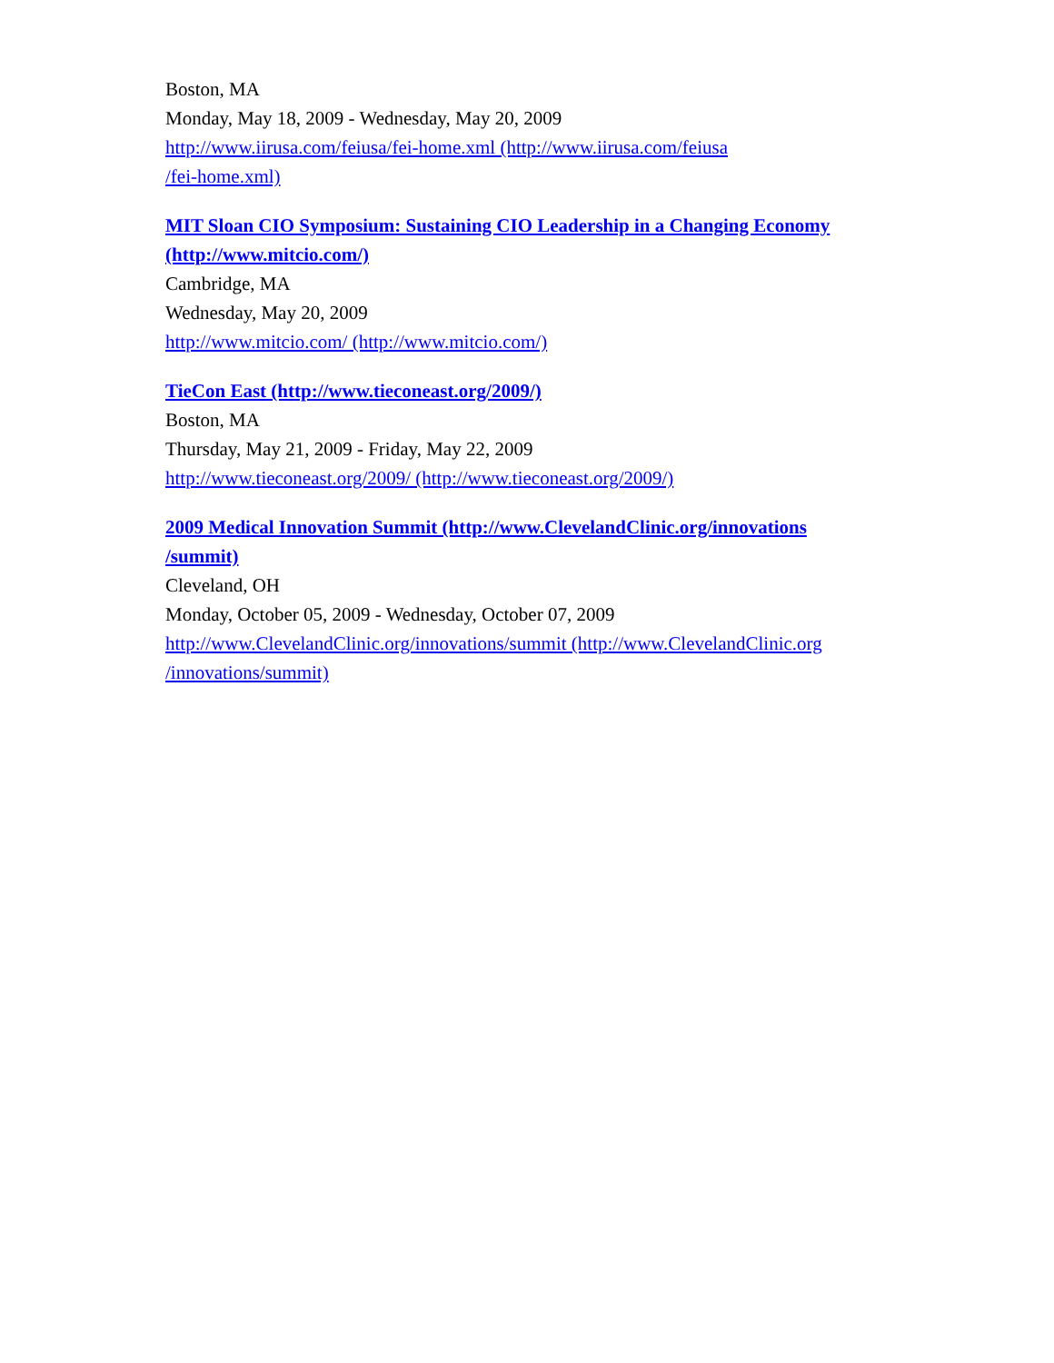Boston, MA
Monday, May 18, 2009 - Wednesday, May 20, 2009
http://www.iirusa.com/feiusa/fei-home.xml (http://www.iirusa.com/feiusa
/fei-home.xml)
MIT Sloan CIO Symposium: Sustaining CIO Leadership in a Changing Economy
(http://www.mitcio.com/)
Cambridge, MA
Wednesday, May 20, 2009
http://www.mitcio.com/ (http://www.mitcio.com/)
TieCon East (http://www.tieconeast.org/2009/)
Boston, MA
Thursday, May 21, 2009 - Friday, May 22, 2009
http://www.tieconeast.org/2009/ (http://www.tieconeast.org/2009/)
2009 Medical Innovation Summit (http://www.ClevelandClinic.org/innovations
/summit)
Cleveland, OH
Monday, October 05, 2009 - Wednesday, October 07, 2009
http://www.ClevelandClinic.org/innovations/summit (http://www.ClevelandClinic.org
/innovations/summit)